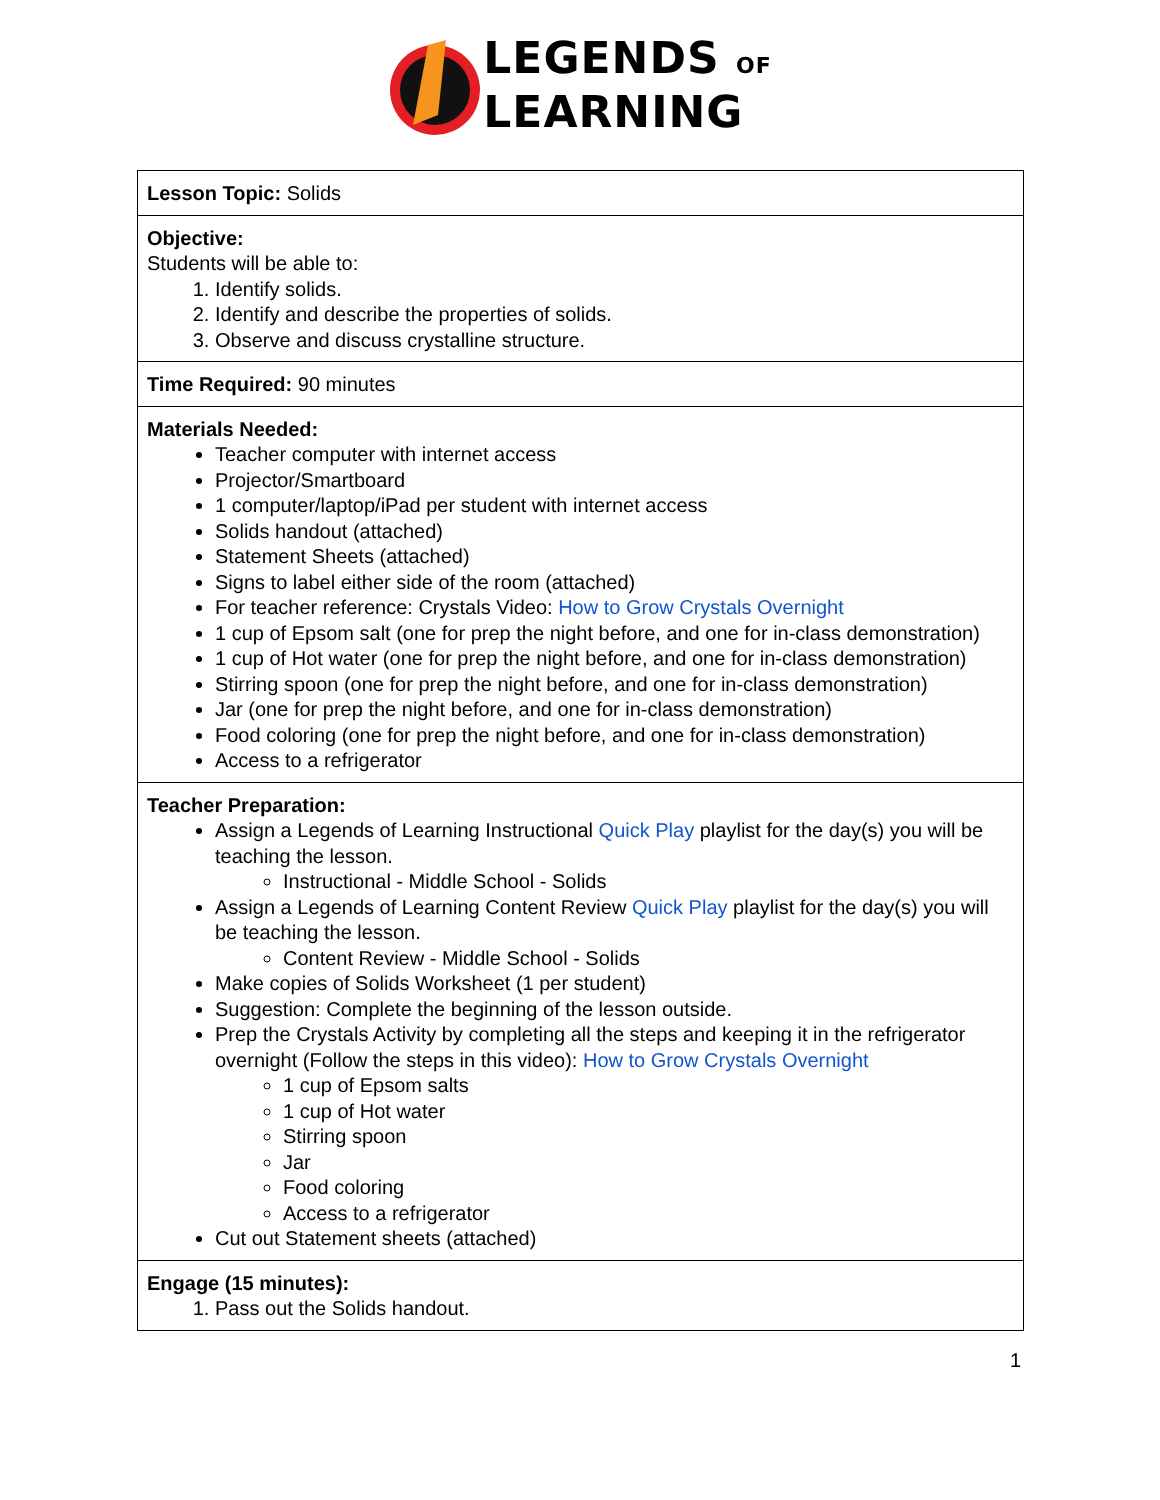LEGENDS OF
LEARNING
| Lesson Topic: Solids |
| Objective: Students will be able to: 1. Identify solids. 2. Identify and describe the properties of solids. 3. Observe and discuss crystalline structure. |
| Time Required: 90 minutes |
| Materials Needed: Teacher computer with internet access Projector/Smartboard 1 computer/laptop/iPad per student with internet access Solids handout (attached) Statement Sheets (attached) Signs to label either side of the room (attached) For teacher reference: Crystals Video: How to Grow Crystals Overnight 1 cup of Epsom salt (one for prep the night before, and one for in-class demonstration) 1 cup of Hot water (one for prep the night before, and one for in-class demonstration) Stirring spoon (one for prep the night before, and one for in-class demonstration) Jar (one for prep the night before, and one for in-class demonstration) Food coloring (one for prep the night before, and one for in-class demonstration) Access to a refrigerator |
| Teacher Preparation: Assign a Legends of Learning Instructional Quick Play playlist for the day(s) you will be teaching the lesson. Instructional - Middle School - Solids Assign a Legends of Learning Content Review Quick Play playlist for the day(s) you will be teaching the lesson. Content Review - Middle School - Solids Make copies of Solids Worksheet (1 per student) Suggestion: Complete the beginning of the lesson outside. Prep the Crystals Activity by completing all the steps and keeping it in the refrigerator overnight (Follow the steps in this video): How to Grow Crystals Overnight 1 cup of Epsom salts 1 cup of Hot water Stirring spoon Jar Food coloring Access to a refrigerator Cut out Statement sheets (attached) |
| Engage (15 minutes): 1. Pass out the Solids handout. |
1